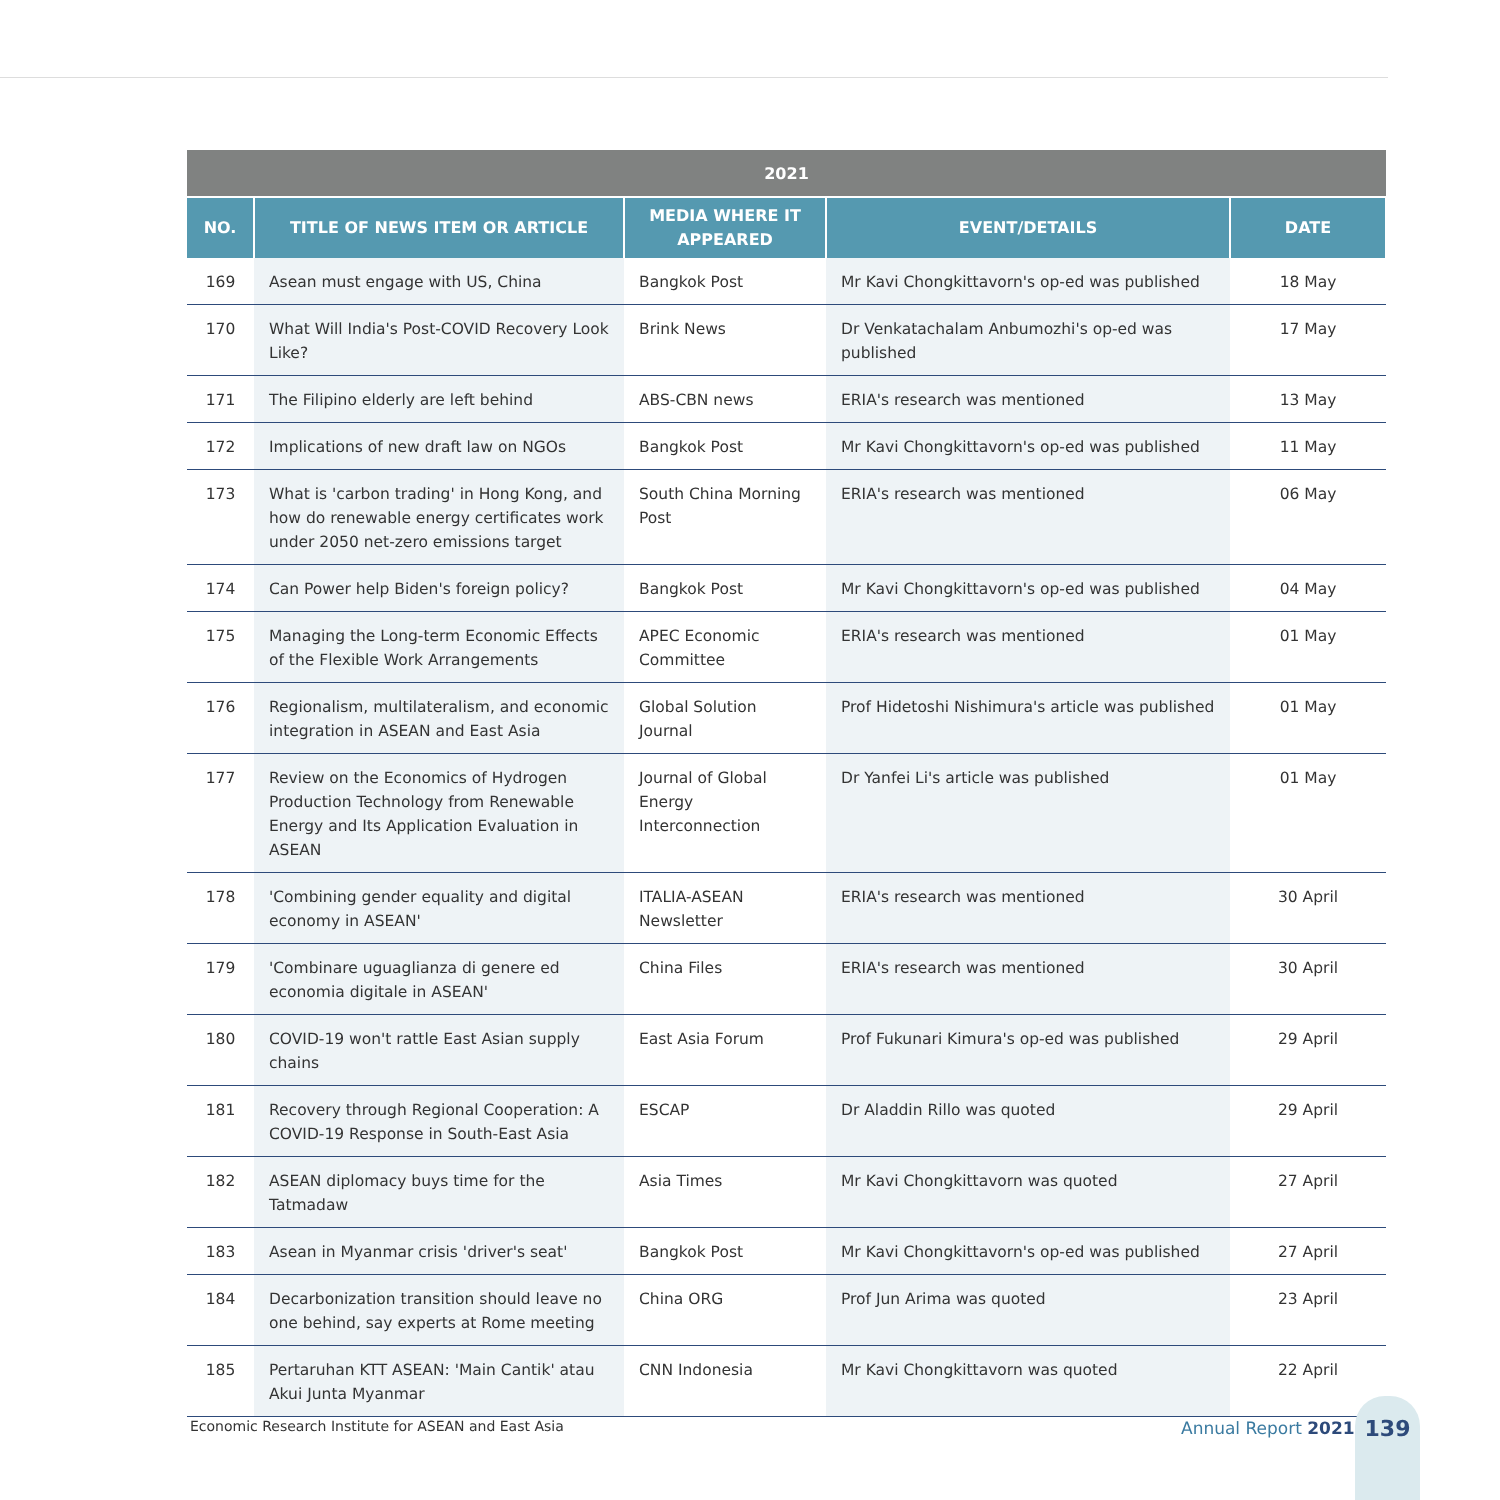| 2021 | | | | |
| --- | --- | --- | --- | --- |
| NO. | TITLE OF NEWS ITEM OR ARTICLE | MEDIA WHERE IT APPEARED | EVENT/DETAILS | DATE |
| 169 | Asean must engage with US, China | Bangkok Post | Mr Kavi Chongkittavorn's op-ed was published | 18 May |
| 170 | What Will India's Post-COVID Recovery Look Like? | Brink News | Dr Venkatachalam Anbumozhi's op-ed was published | 17 May |
| 171 | The Filipino elderly are left behind | ABS-CBN news | ERIA's research was mentioned | 13 May |
| 172 | Implications of new draft law on NGOs | Bangkok Post | Mr Kavi Chongkittavorn's op-ed was published | 11 May |
| 173 | What is 'carbon trading' in Hong Kong, and how do renewable energy certificates work under 2050 net-zero emissions target | South China Morning Post | ERIA's research was mentioned | 06 May |
| 174 | Can Power help Biden's foreign policy? | Bangkok Post | Mr Kavi Chongkittavorn's op-ed was published | 04 May |
| 175 | Managing the Long-term Economic Effects of the Flexible Work Arrangements | APEC Economic Committee | ERIA's research was mentioned | 01 May |
| 176 | Regionalism, multilateralism, and economic integration in ASEAN and East Asia | Global Solution Journal | Prof Hidetoshi Nishimura's article was published | 01 May |
| 177 | Review on the Economics of Hydrogen Production Technology from Renewable Energy and Its Application Evaluation in ASEAN | Journal of Global Energy Interconnection | Dr Yanfei Li's article was published | 01 May |
| 178 | 'Combining gender equality and digital economy in ASEAN' | ITALIA-ASEAN Newsletter | ERIA's research was mentioned | 30 April |
| 179 | 'Combinare uguaglianza di genere ed economia digitale in ASEAN' | China Files | ERIA's research was mentioned | 30 April |
| 180 | COVID-19 won't rattle East Asian supply chains | East Asia Forum | Prof Fukunari Kimura's op-ed was published | 29 April |
| 181 | Recovery through Regional Cooperation: A COVID-19 Response in South-East Asia | ESCAP | Dr Aladdin Rillo was quoted | 29 April |
| 182 | ASEAN diplomacy buys time for the Tatmadaw | Asia Times | Mr Kavi Chongkittavorn was quoted | 27 April |
| 183 | Asean in Myanmar crisis 'driver's seat' | Bangkok Post | Mr Kavi Chongkittavorn's op-ed was published | 27 April |
| 184 | Decarbonization transition should leave no one behind, say experts at Rome meeting | China ORG | Prof Jun Arima was quoted | 23 April |
| 185 | Pertaruhan KTT ASEAN: 'Main Cantik' atau Akui Junta Myanmar | CNN Indonesia | Mr Kavi Chongkittavorn was quoted | 22 April |
Economic Research Institute for ASEAN and East Asia
Annual Report 2021
139